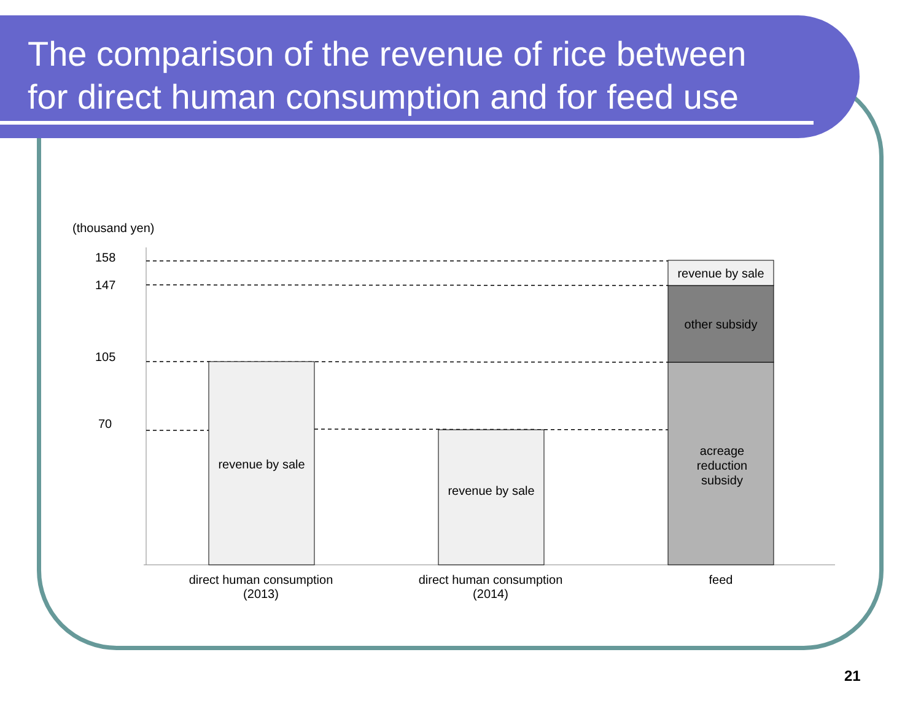The comparison of the revenue of rice between
for direct human consumption and for feed use
(thousand yen)
158
147
105
70
revenue by sale
other subsidy
revenue by sale
revenue by sale
acreage
reduction
subsidy
direct human consumption
(2013)
direct human consumption
(2014)
feed
21